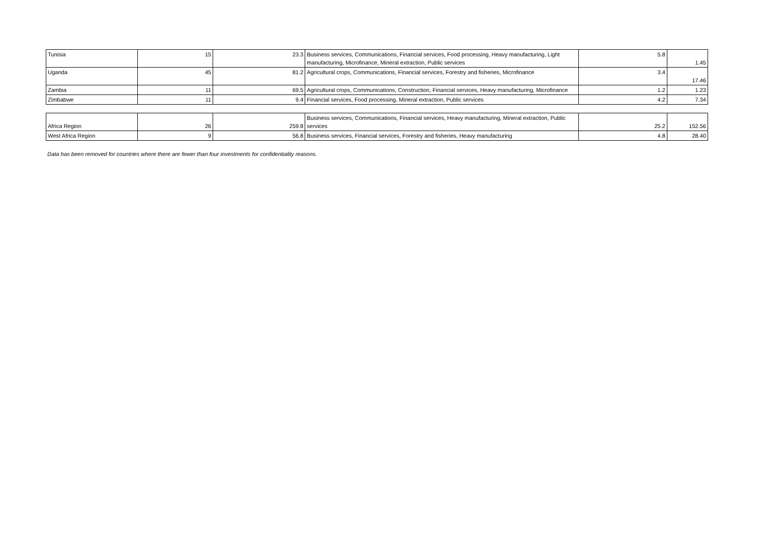| Tunisia | 15 | 23.3 | Business services, Communications, Financial services, Food processing, Heavy manufacturing, Light manufacturing, Microfinance, Mineral extraction, Public services | 5.8 | 1.45 |
| Uganda | 45 | 81.2 | Agricultural crops, Communications, Financial services, Forestry and fisheries, Microfinance | 3.4 | 17.46 |
| Zambia | 11 | 69.5 | Agricultural crops, Communications, Construction, Financial services, Heavy manufacturing, Microfinance | 1.2 | 1.23 |
| Zimbabwe | 11 | 9.4 | Financial services, Food processing, Mineral extraction, Public services | 4.2 | 7.34 |
| Africa Region | 26 | 259.8 | Business services, Communications, Financial services, Heavy manufacturing, Mineral extraction, Public services | 25.2 | 152.56 |
| West Africa Region | 9 | 56.8 | Business services, Financial services, Forestry and fisheries, Heavy manufacturing | 4.8 | 28.40 |
Data has been removed for countries where there are fewer than four investments for confidentiality reasons.